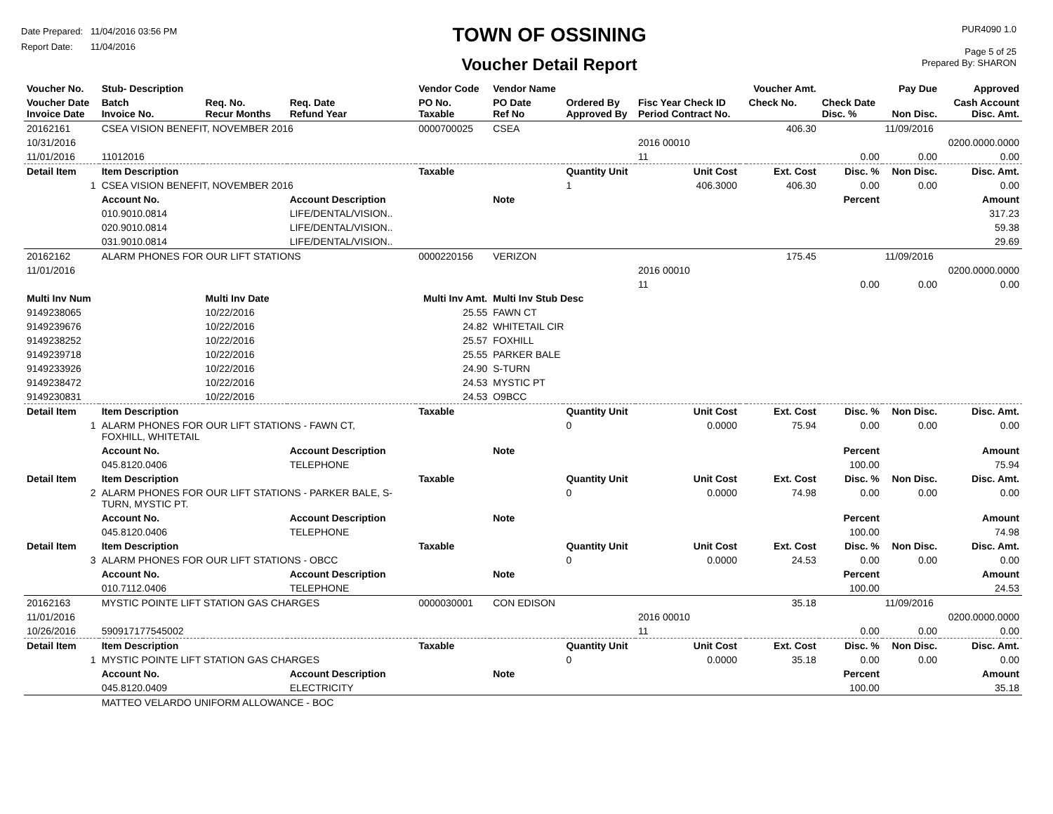Date Prepared: 11/04/2016 03:56 PM
Report Date: 11/04/2016
TOWN OF OSSINING
Voucher Detail Report
PUR4090 1.0
Page 5 of 25
Prepared By: SHARON
| Voucher No. | Stub- Description | | | Vendor Code | Vendor Name | | | | Voucher Amt. | | Pay Due | Approved |
| Voucher Date Invoice Date | Batch Invoice No. | Req. No. Recur Months | Req. Date Refund Year | PO No. Taxable | PO Date Ref No | Ordered By Approved By | Fisc Year Check ID Period Contract No. | | Check No. | Check Date Disc. % | Non Disc. | Cash Account Disc. Amt. |
| 20162161 | CSEA VISION BENEFIT, NOVEMBER 2016 | | | 0000700025 | CSEA | | | | 406.30 | | 11/09/2016 | |
| 10/31/2016 | | | | | | | 2016 00010 | | | | | 0200.0000.0000 |
| 11/01/2016 | 11012016 | | | | | | 11 | | | 0.00 | 0.00 | 0.00 |
| Detail Item | Item Description | | | Taxable | | Quantity Unit | Unit Cost | | Ext. Cost | Disc. % | Non Disc. | Disc. Amt. |
| 1 | CSEA VISION BENEFIT, NOVEMBER 2016 | | | | | 1 | 406.3000 | | 406.30 | 0.00 | 0.00 | 0.00 |
| | Account No. | | Account Description | | Note | | | | | Percent | | Amount |
| | 010.9010.0814 | | LIFE/DENTAL/VISION.. | | | | | | | | | 317.23 |
| | 020.9010.0814 | | LIFE/DENTAL/VISION.. | | | | | | | | | 59.38 |
| | 031.9010.0814 | | LIFE/DENTAL/VISION.. | | | | | | | | | 29.69 |
| 20162162 | ALARM PHONES FOR OUR LIFT STATIONS | | | 0000220156 | VERIZON | | | | 175.45 | | 11/09/2016 | |
| 11/01/2016 | | | | | | | 2016 00010 | | | | | 0200.0000.0000 |
| | | | | | | | 11 | | | 0.00 | 0.00 | 0.00 |
| Multi Inv Num | | Multi Inv Date | | Multi Inv Amt. | Multi Inv Stub Desc | | | | | | | |
| 9149238065 | | 10/22/2016 | | 25.55 | FAWN CT | | | | | | | |
| 9149239676 | | 10/22/2016 | | 24.82 | WHITETAIL CIR | | | | | | | |
| 9149238252 | | 10/22/2016 | | 25.57 | FOXHILL | | | | | | | |
| 9149239718 | | 10/22/2016 | | 25.55 | PARKER BALE | | | | | | | |
| 9149233926 | | 10/22/2016 | | 24.90 | S-TURN | | | | | | | |
| 9149238472 | | 10/22/2016 | | 24.53 | MYSTIC PT | | | | | | | |
| 9149230831 | | 10/22/2016 | | 24.53 | O9BCC | | | | | | | |
| Detail Item | Item Description | | | Taxable | | Quantity Unit | Unit Cost | | Ext. Cost | Disc. % | Non Disc. | Disc. Amt. |
| 1 | ALARM PHONES FOR OUR LIFT STATIONS - FAWN CT, FOXHILL, WHITETAIL | | | | | 0 | 0.0000 | | 75.94 | 0.00 | 0.00 | 0.00 |
| | Account No. | | Account Description | | Note | | | | | Percent | | Amount |
| | 045.8120.0406 | | TELEPHONE | | | | | | | 100.00 | | 75.94 |
| Detail Item | Item Description | | | Taxable | | Quantity Unit | Unit Cost | | Ext. Cost | Disc. % | Non Disc. | Disc. Amt. |
| 2 | ALARM PHONES FOR OUR LIFT STATIONS - PARKER BALE, S- TURN, MYSTIC PT. | | | | | 0 | 0.0000 | | 74.98 | 0.00 | 0.00 | 0.00 |
| | Account No. | | Account Description | | Note | | | | | Percent | | Amount |
| | 045.8120.0406 | | TELEPHONE | | | | | | | 100.00 | | 74.98 |
| Detail Item | Item Description | | | Taxable | | Quantity Unit | Unit Cost | | Ext. Cost | Disc. % | Non Disc. | Disc. Amt. |
| 3 | ALARM PHONES FOR OUR LIFT STATIONS - OBCC | | | | | 0 | 0.0000 | | 24.53 | 0.00 | 0.00 | 0.00 |
| | Account No. | | Account Description | | Note | | | | | Percent | | Amount |
| | 010.7112.0406 | | TELEPHONE | | | | | | | 100.00 | | 24.53 |
| 20162163 | MYSTIC POINTE LIFT STATION GAS CHARGES | | | 0000030001 | CON EDISON | | | | 35.18 | | 11/09/2016 | |
| 11/01/2016 | | | | | | | 2016 00010 | | | | | 0200.0000.0000 |
| 10/26/2016 | 590917177545002 | | | | | | 11 | | | 0.00 | 0.00 | 0.00 |
| Detail Item | Item Description | | | Taxable | | Quantity Unit | Unit Cost | | Ext. Cost | Disc. % | Non Disc. | Disc. Amt. |
| 1 | MYSTIC POINTE LIFT STATION GAS CHARGES | | | | | 0 | 0.0000 | | 35.18 | 0.00 | 0.00 | 0.00 |
| | Account No. | | Account Description | | Note | | | | | Percent | | Amount |
| | 045.8120.0409 | | ELECTRICITY | | | | | | | 100.00 | | 35.18 |
| | MATTEO VELARDO UNIFORM ALLOWANCE - BOC | | | | | | | | | | | |